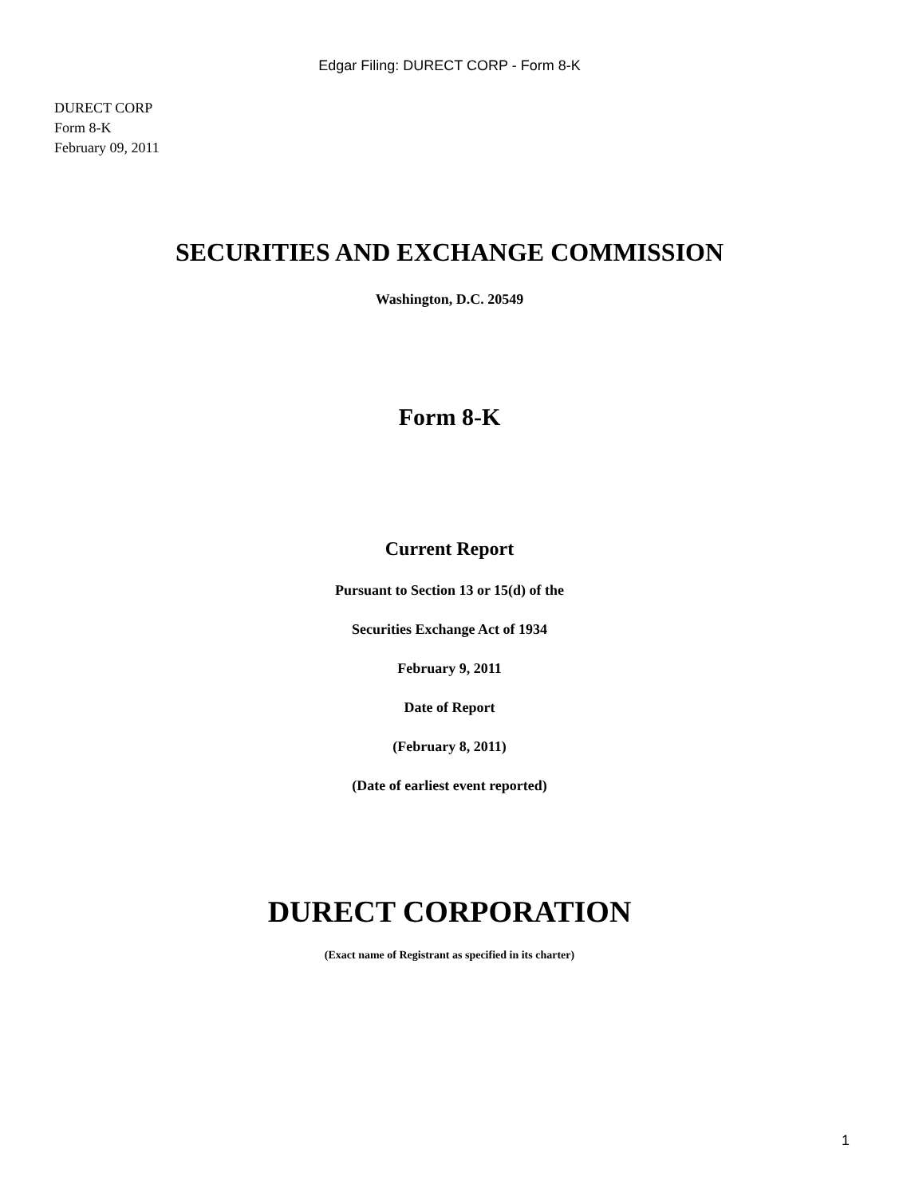Edgar Filing: DURECT CORP - Form 8-K
DURECT CORP
Form 8-K
February 09, 2011
SECURITIES AND EXCHANGE COMMISSION
Washington, D.C. 20549
Form 8-K
Current Report
Pursuant to Section 13 or 15(d) of the
Securities Exchange Act of 1934
February 9, 2011
Date of Report
(February 8, 2011)
(Date of earliest event reported)
DURECT CORPORATION
(Exact name of Registrant as specified in its charter)
1